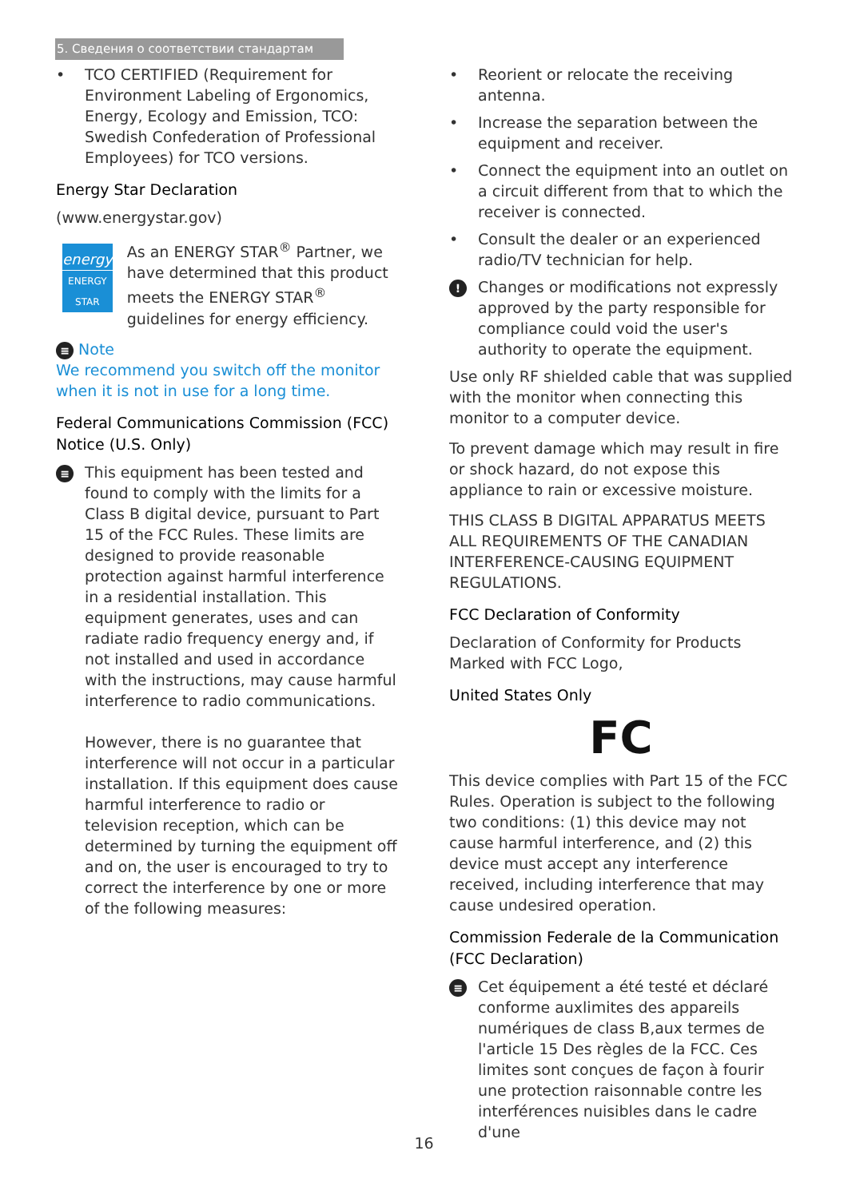5. Сведения о соответствии стандартам
• TCO CERTIFIED (Requirement for Environment Labeling of Ergonomics, Energy, Ecology and Emission, TCO: Swedish Confederation of Professional Employees) for TCO versions.
Energy Star Declaration
(www.energystar.gov)
energy
ENERGY STAR
As an ENERGY STAR<sup>®</sup> Partner, we have determined that this product meets the ENERGY STAR<sup>®</sup> guidelines for energy efficiency.
≡ Note
We recommend you switch off the monitor when it is not in use for a long time.
Federal Communications Commission (FCC) Notice (U.S. Only)
≡ This equipment has been tested and found to comply with the limits for a Class B digital device, pursuant to Part 15 of the FCC Rules. These limits are designed to provide reasonable protection against harmful interference in a residential installation. This equipment generates, uses and can radiate radio frequency energy and, if not installed and used in accordance with the instructions, may cause harmful interference to radio communications.
However, there is no guarantee that interference will not occur in a particular installation. If this equipment does cause harmful interference to radio or television reception, which can be determined by turning the equipment off and on, the user is encouraged to try to correct the interference by one or more of the following measures:
• Reorient or relocate the receiving antenna.
• Increase the separation between the equipment and receiver.
• Connect the equipment into an outlet on a circuit different from that to which the receiver is connected.
• Consult the dealer or an experienced radio/TV technician for help.
! Changes or modifications not expressly approved by the party responsible for compliance could void the user's authority to operate the equipment.
Use only RF shielded cable that was supplied with the monitor when connecting this monitor to a computer device.
To prevent damage which may result in fire or shock hazard, do not expose this appliance to rain or excessive moisture.
THIS CLASS B DIGITAL APPARATUS MEETS ALL REQUIREMENTS OF THE CANADIAN INTERFERENCE-CAUSING EQUIPMENT REGULATIONS.
FCC Declaration of Conformity
Declaration of Conformity for Products Marked with FCC Logo,
United States Only
FC
This device complies with Part 15 of the FCC Rules. Operation is subject to the following two conditions: (1) this device may not cause harmful interference, and (2) this device must accept any interference received, including interference that may cause undesired operation.
Commission Federale de la Communication (FCC Declaration)
≡ Cet équipement a été testé et déclaré conforme auxlimites des appareils numériques de class B,aux termes de l'article 15 Des règles de la FCC. Ces limites sont conçues de façon à fourir une protection raisonnable contre les interférences nuisibles dans le cadre d'une
16